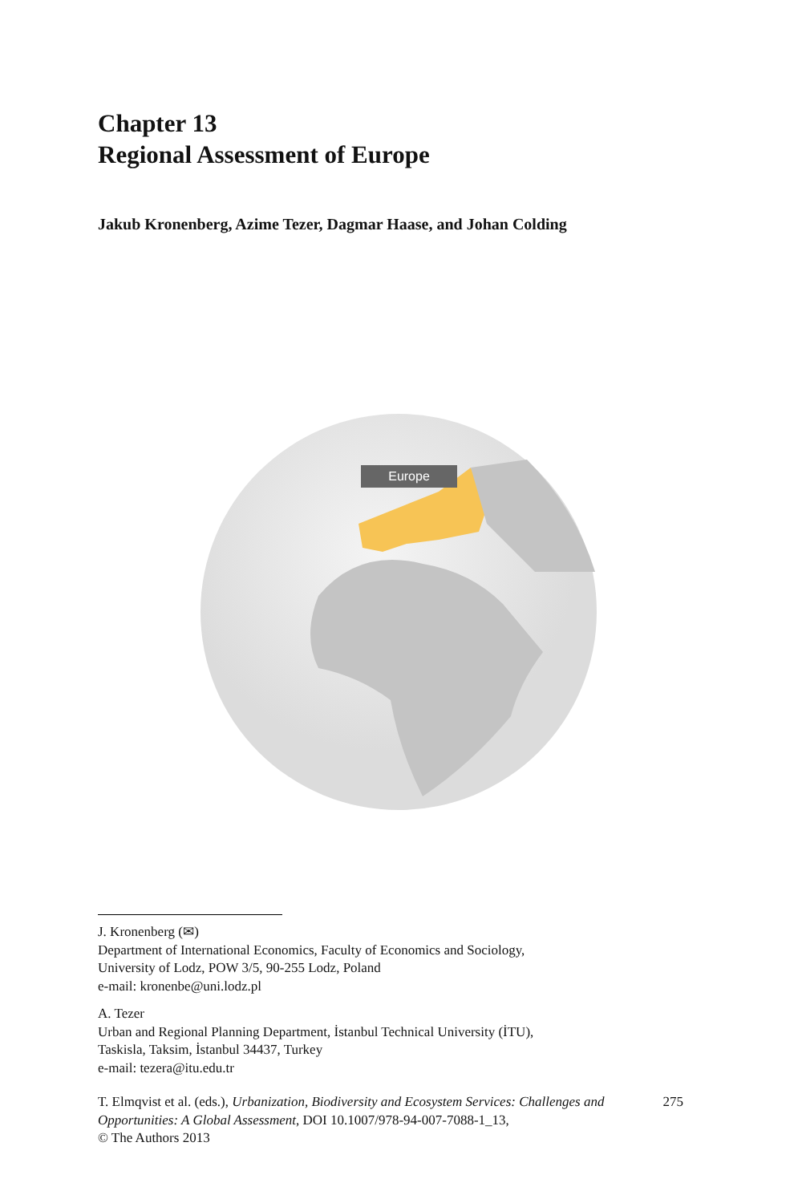Chapter 13
Regional Assessment of Europe
Jakub Kronenberg, Azime Tezer, Dagmar Haase, and Johan Colding
Europe
J. Kronenberg (✉)
Department of International Economics, Faculty of Economics and Sociology,
University of Lodz, POW 3/5, 90-255 Lodz, Poland
e-mail: kronenbe@uni.lodz.pl
A. Tezer
Urban and Regional Planning Department, İstanbul Technical University (İTU),
Taskisla, Taksim, İstanbul 34437, Turkey
e-mail: tezera@itu.edu.tr
T. Elmqvist et al. (eds.), Urbanization, Biodiversity and Ecosystem Services: Challenges and Opportunities: A Global Assessment, DOI 10.1007/978-94-007-7088-1_13,
© The Authors 2013
275